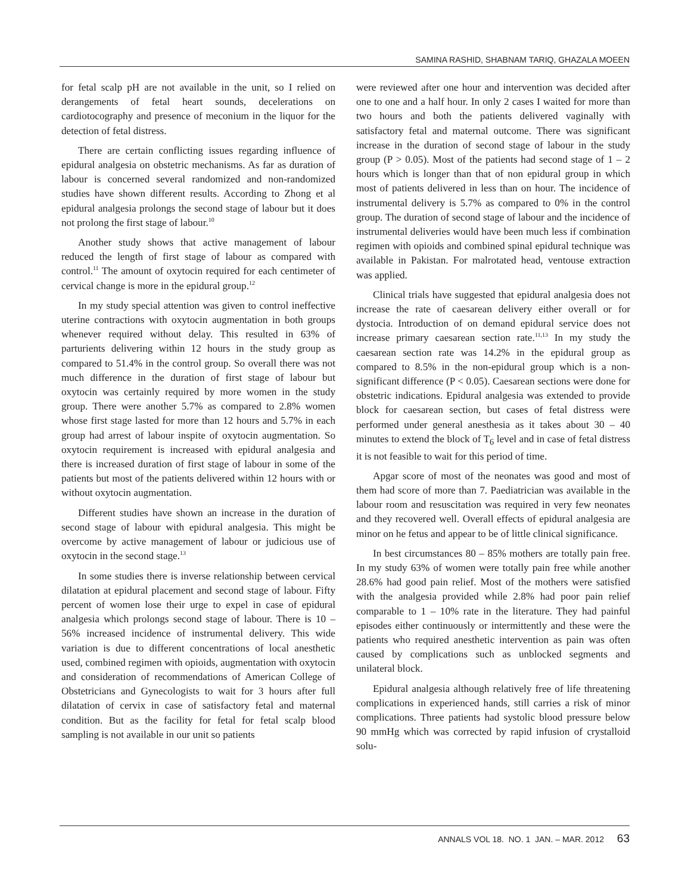SAMINA RASHID, SHABNAM TARIQ, GHAZALA MOEEN
for fetal scalp pH are not available in the unit, so I relied on derangements of fetal heart sounds, decelerations on cardiotocography and presence of meconium in the liquor for the detection of fetal distress.
There are certain conflicting issues regarding influence of epidural analgesia on obstetric mechanisms. As far as duration of labour is concerned several randomized and non-randomized studies have shown different results. According to Zhong et al epidural analgesia prolongs the second stage of labour but it does not prolong the first stage of labour.<sup>10</sup>
Another study shows that active management of labour reduced the length of first stage of labour as compared with control.<sup>11</sup> The amount of oxytocin required for each centimeter of cervical change is more in the epidural group.<sup>12</sup>
In my study special attention was given to control ineffective uterine contractions with oxytocin augmentation in both groups whenever required without delay. This resulted in 63% of parturients delivering within 12 hours in the study group as compared to 51.4% in the control group. So overall there was not much difference in the duration of first stage of labour but oxytocin was certainly required by more women in the study group. There were another 5.7% as compared to 2.8% women whose first stage lasted for more than 12 hours and 5.7% in each group had arrest of labour inspite of oxytocin augmentation. So oxytocin requirement is increased with epidural analgesia and there is increased duration of first stage of labour in some of the patients but most of the patients delivered within 12 hours with or without oxytocin augmentation.
Different studies have shown an increase in the duration of second stage of labour with epidural analgesia. This might be overcome by active management of labour or judicious use of oxytocin in the second stage.<sup>13</sup>
In some studies there is inverse relationship between cervical dilatation at epidural placement and second stage of labour. Fifty percent of women lose their urge to expel in case of epidural analgesia which prolongs second stage of labour. There is 10 – 56% increased incidence of instrumental delivery. This wide variation is due to different concentrations of local anesthetic used, combined regimen with opioids, augmentation with oxytocin and consideration of recommendations of American College of Obstetricians and Gynecologists to wait for 3 hours after full dilatation of cervix in case of satisfactory fetal and maternal condition. But as the facility for fetal for fetal scalp blood sampling is not available in our unit so patients
were reviewed after one hour and intervention was decided after one to one and a half hour. In only 2 cases I waited for more than two hours and both the patients delivered vaginally with satisfactory fetal and maternal outcome. There was significant increase in the duration of second stage of labour in the study group (P > 0.05). Most of the patients had second stage of 1 – 2 hours which is longer than that of non epidural group in which most of patients delivered in less than on hour. The incidence of instrumental delivery is 5.7% as compared to 0% in the control group. The duration of second stage of labour and the incidence of instrumental deliveries would have been much less if combination regimen with opioids and combined spinal epidural technique was available in Pakistan. For malrotated head, ventouse extraction was applied.
Clinical trials have suggested that epidural analgesia does not increase the rate of caesarean delivery either overall or for dystocia. Introduction of on demand epidural service does not increase primary caesarean section rate.<sup>11,13</sup> In my study the caesarean section rate was 14.2% in the epidural group as compared to 8.5% in the non-epidural group which is a non-significant difference (P < 0.05). Caesarean sections were done for obstetric indications. Epidural analgesia was extended to provide block for caesarean section, but cases of fetal distress were performed under general anesthesia as it takes about 30 – 40 minutes to extend the block of T<sub>6</sub> level and in case of fetal distress it is not feasible to wait for this period of time.
Apgar score of most of the neonates was good and most of them had score of more than 7. Paediatrician was available in the labour room and resuscitation was required in very few neonates and they recovered well. Overall effects of epidural analgesia are minor on he fetus and appear to be of little clinical significance.
In best circumstances 80 – 85% mothers are totally pain free. In my study 63% of women were totally pain free while another 28.6% had good pain relief. Most of the mothers were satisfied with the analgesia provided while 2.8% had poor pain relief comparable to 1 – 10% rate in the literature. They had painful episodes either continuously or intermittently and these were the patients who required anesthetic intervention as pain was often caused by complications such as unblocked segments and unilateral block.
Epidural analgesia although relatively free of life threatening complications in experienced hands, still carries a risk of minor complications. Three patients had systolic blood pressure below 90 mmHg which was corrected by rapid infusion of crystalloid solu-
ANNALS VOL 18. NO. 1 JAN. – MAR. 2012 63